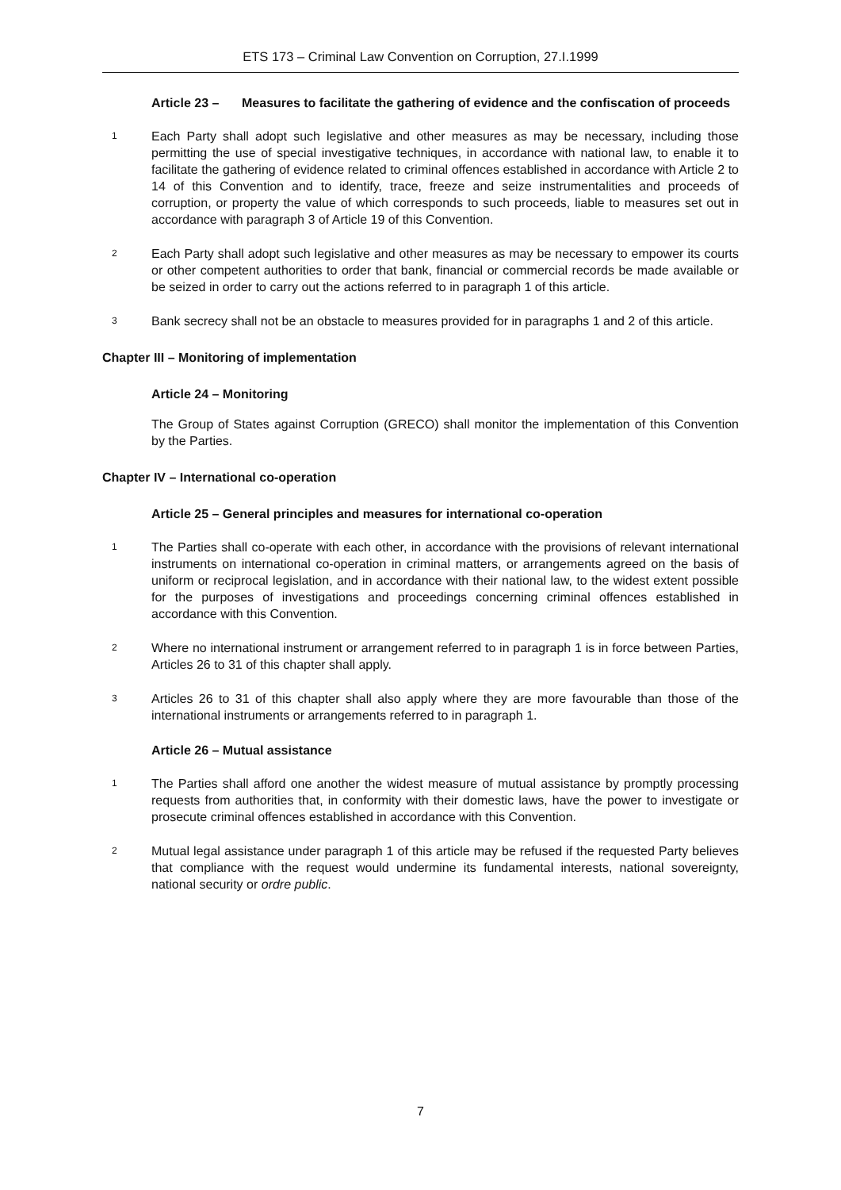ETS 173 – Criminal Law Convention on Corruption, 27.I.1999
Article 23 – Measures to facilitate the gathering of evidence and the confiscation of proceeds
1 Each Party shall adopt such legislative and other measures as may be necessary, including those permitting the use of special investigative techniques, in accordance with national law, to enable it to facilitate the gathering of evidence related to criminal offences established in accordance with Article 2 to 14 of this Convention and to identify, trace, freeze and seize instrumentalities and proceeds of corruption, or property the value of which corresponds to such proceeds, liable to measures set out in accordance with paragraph 3 of Article 19 of this Convention.
2 Each Party shall adopt such legislative and other measures as may be necessary to empower its courts or other competent authorities to order that bank, financial or commercial records be made available or be seized in order to carry out the actions referred to in paragraph 1 of this article.
3 Bank secrecy shall not be an obstacle to measures provided for in paragraphs 1 and 2 of this article.
Chapter III – Monitoring of implementation
Article 24 – Monitoring
The Group of States against Corruption (GRECO) shall monitor the implementation of this Convention by the Parties.
Chapter IV – International co-operation
Article 25 – General principles and measures for international co-operation
1 The Parties shall co-operate with each other, in accordance with the provisions of relevant international instruments on international co-operation in criminal matters, or arrangements agreed on the basis of uniform or reciprocal legislation, and in accordance with their national law, to the widest extent possible for the purposes of investigations and proceedings concerning criminal offences established in accordance with this Convention.
2 Where no international instrument or arrangement referred to in paragraph 1 is in force between Parties, Articles 26 to 31 of this chapter shall apply.
3 Articles 26 to 31 of this chapter shall also apply where they are more favourable than those of the international instruments or arrangements referred to in paragraph 1.
Article 26 – Mutual assistance
1 The Parties shall afford one another the widest measure of mutual assistance by promptly processing requests from authorities that, in conformity with their domestic laws, have the power to investigate or prosecute criminal offences established in accordance with this Convention.
2 Mutual legal assistance under paragraph 1 of this article may be refused if the requested Party believes that compliance with the request would undermine its fundamental interests, national sovereignty, national security or ordre public.
7